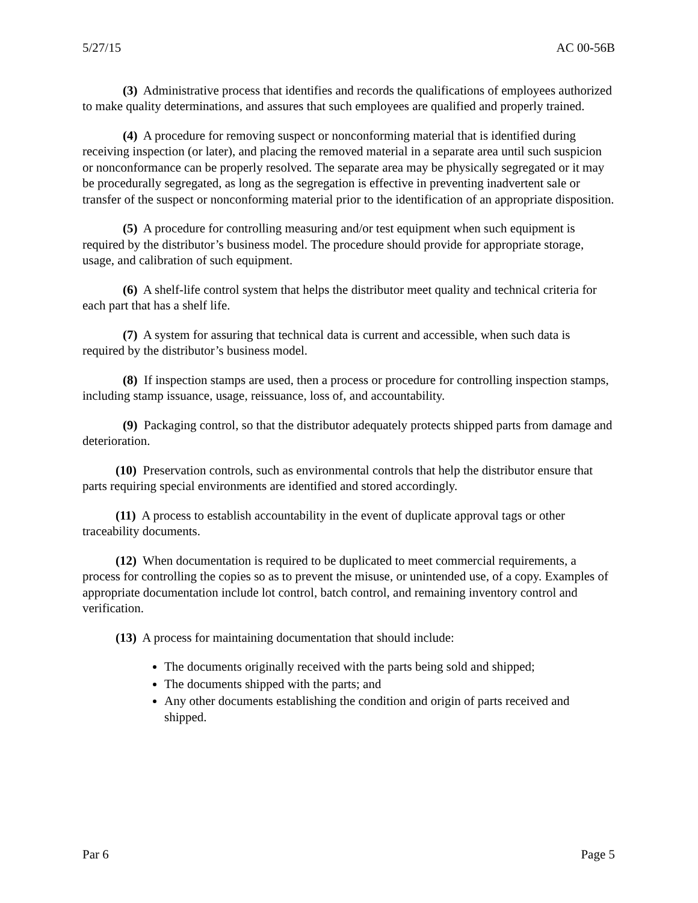5/27/15 AC 00-56B
(3) Administrative process that identifies and records the qualifications of employees authorized to make quality determinations, and assures that such employees are qualified and properly trained.
(4) A procedure for removing suspect or nonconforming material that is identified during receiving inspection (or later), and placing the removed material in a separate area until such suspicion or nonconformance can be properly resolved. The separate area may be physically segregated or it may be procedurally segregated, as long as the segregation is effective in preventing inadvertent sale or transfer of the suspect or nonconforming material prior to the identification of an appropriate disposition.
(5) A procedure for controlling measuring and/or test equipment when such equipment is required by the distributor’s business model. The procedure should provide for appropriate storage, usage, and calibration of such equipment.
(6) A shelf-life control system that helps the distributor meet quality and technical criteria for each part that has a shelf life.
(7) A system for assuring that technical data is current and accessible, when such data is required by the distributor’s business model.
(8) If inspection stamps are used, then a process or procedure for controlling inspection stamps, including stamp issuance, usage, reissuance, loss of, and accountability.
(9) Packaging control, so that the distributor adequately protects shipped parts from damage and deterioration.
(10) Preservation controls, such as environmental controls that help the distributor ensure that parts requiring special environments are identified and stored accordingly.
(11) A process to establish accountability in the event of duplicate approval tags or other traceability documents.
(12) When documentation is required to be duplicated to meet commercial requirements, a process for controlling the copies so as to prevent the misuse, or unintended use, of a copy. Examples of appropriate documentation include lot control, batch control, and remaining inventory control and verification.
(13) A process for maintaining documentation that should include:
The documents originally received with the parts being sold and shipped;
The documents shipped with the parts; and
Any other documents establishing the condition and origin of parts received and shipped.
Par 6 Page 5